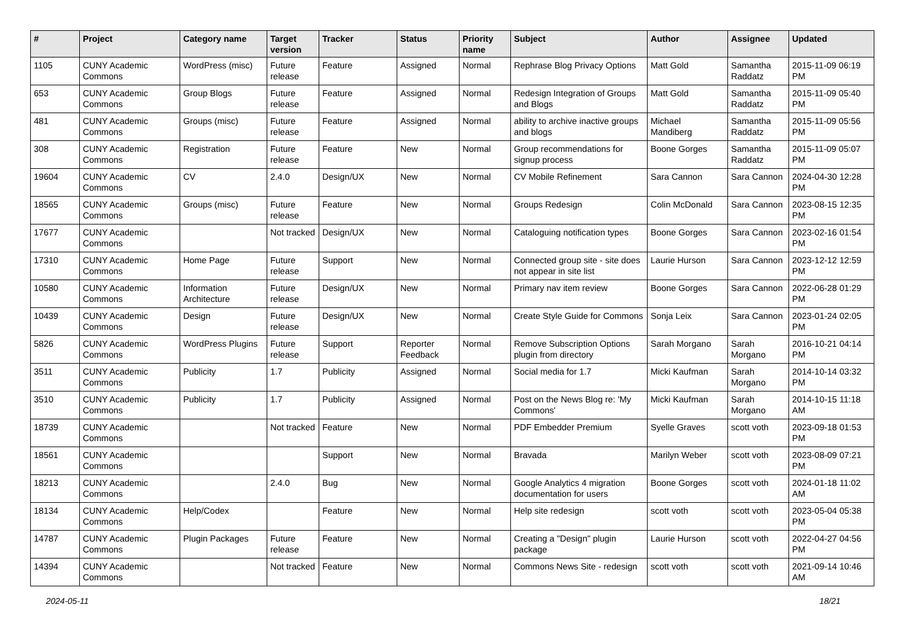| # | Project | Category name | Target version | Tracker | Status | Priority name | Subject | Author | Assignee | Updated |
| --- | --- | --- | --- | --- | --- | --- | --- | --- | --- | --- |
| 1105 | CUNY Academic Commons | WordPress (misc) | Future release | Feature | Assigned | Normal | Rephrase Blog Privacy Options | Matt Gold | Samantha Raddatz | 2015-11-09 06:19 PM |
| 653 | CUNY Academic Commons | Group Blogs | Future release | Feature | Assigned | Normal | Redesign Integration of Groups and Blogs | Matt Gold | Samantha Raddatz | 2015-11-09 05:40 PM |
| 481 | CUNY Academic Commons | Groups (misc) | Future release | Feature | Assigned | Normal | ability to archive inactive groups and blogs | Michael Mandiberg | Samantha Raddatz | 2015-11-09 05:56 PM |
| 308 | CUNY Academic Commons | Registration | Future release | Feature | New | Normal | Group recommendations for signup process | Boone Gorges | Samantha Raddatz | 2015-11-09 05:07 PM |
| 19604 | CUNY Academic Commons | CV | 2.4.0 | Design/UX | New | Normal | CV Mobile Refinement | Sara Cannon | Sara Cannon | 2024-04-30 12:28 PM |
| 18565 | CUNY Academic Commons | Groups (misc) | Future release | Feature | New | Normal | Groups Redesign | Colin McDonald | Sara Cannon | 2023-08-15 12:35 PM |
| 17677 | CUNY Academic Commons | | Not tracked | Design/UX | New | Normal | Cataloguing notification types | Boone Gorges | Sara Cannon | 2023-02-16 01:54 PM |
| 17310 | CUNY Academic Commons | Home Page | Future release | Support | New | Normal | Connected group site - site does not appear in site list | Laurie Hurson | Sara Cannon | 2023-12-12 12:59 PM |
| 10580 | CUNY Academic Commons | Information Architecture | Future release | Design/UX | New | Normal | Primary nav item review | Boone Gorges | Sara Cannon | 2022-06-28 01:29 PM |
| 10439 | CUNY Academic Commons | Design | Future release | Design/UX | New | Normal | Create Style Guide for Commons | Sonja Leix | Sara Cannon | 2023-01-24 02:05 PM |
| 5826 | CUNY Academic Commons | WordPress Plugins | Future release | Support | Reporter Feedback | Normal | Remove Subscription Options plugin from directory | Sarah Morgano | Sarah Morgano | 2016-10-21 04:14 PM |
| 3511 | CUNY Academic Commons | Publicity | 1.7 | Publicity | Assigned | Normal | Social media for 1.7 | Micki Kaufman | Sarah Morgano | 2014-10-14 03:32 PM |
| 3510 | CUNY Academic Commons | Publicity | 1.7 | Publicity | Assigned | Normal | Post on the News Blog re: 'My Commons' | Micki Kaufman | Sarah Morgano | 2014-10-15 11:18 AM |
| 18739 | CUNY Academic Commons | | Not tracked | Feature | New | Normal | PDF Embedder Premium | Syelle Graves | scott voth | 2023-09-18 01:53 PM |
| 18561 | CUNY Academic Commons | | | Support | New | Normal | Bravada | Marilyn Weber | scott voth | 2023-08-09 07:21 PM |
| 18213 | CUNY Academic Commons | | 2.4.0 | Bug | New | Normal | Google Analytics 4 migration documentation for users | Boone Gorges | scott voth | 2024-01-18 11:02 AM |
| 18134 | CUNY Academic Commons | Help/Codex | | Feature | New | Normal | Help site redesign | scott voth | scott voth | 2023-05-04 05:38 PM |
| 14787 | CUNY Academic Commons | Plugin Packages | Future release | Feature | New | Normal | Creating a "Design" plugin package | Laurie Hurson | scott voth | 2022-04-27 04:56 PM |
| 14394 | CUNY Academic Commons | | Not tracked | Feature | New | Normal | Commons News Site - redesign | scott voth | scott voth | 2021-09-14 10:46 AM |
2024-05-11 18/21